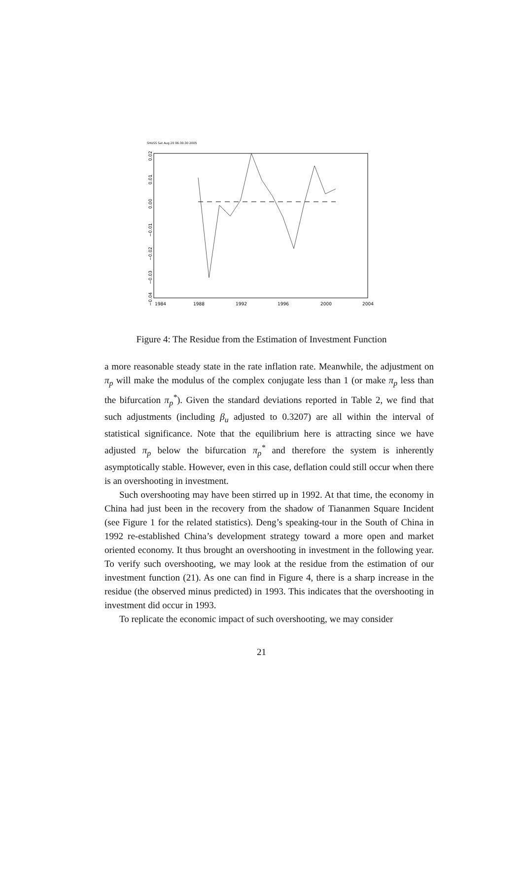SHUSS Sat Aug 20 06:30:30 2005
1984
1988
1992
1996
2000
2004
0.02
0.01
0.00
−0.01
−0.02
−0.03
−0.04
Figure 4: The Residue from the Estimation of Investment Function
a more reasonable steady state in the rate inflation rate. Meanwhile, the adjustment on π<sub>p</sub> will make the modulus of the complex conjugate less than 1 (or make π<sub>p</sub> less than the bifurcation π<sub>p</sub><sup>*</sup>). Given the standard deviations reported in Table 2, we find that such adjustments (including β<sub>u</sub> adjusted to 0.3207) are all within the interval of statistical significance. Note that the equilibrium here is attracting since we have adjusted π<sub>p</sub> below the bifurcation π<sub>p</sub><sup>*</sup> and therefore the system is inherently asymptotically stable. However, even in this case, deflation could still occur when there is an overshooting in investment.
Such overshooting may have been stirred up in 1992. At that time, the economy in China had just been in the recovery from the shadow of Tiananmen Square Incident (see Figure 1 for the related statistics). Deng’s speaking-tour in the South of China in 1992 re-established China’s development strategy toward a more open and market oriented economy. It thus brought an overshooting in investment in the following year. To verify such overshooting, we may look at the residue from the estimation of our investment function (21). As one can find in Figure 4, there is a sharp increase in the residue (the observed minus predicted) in 1993. This indicates that the overshooting in investment did occur in 1993.
To replicate the economic impact of such overshooting, we may consider
21